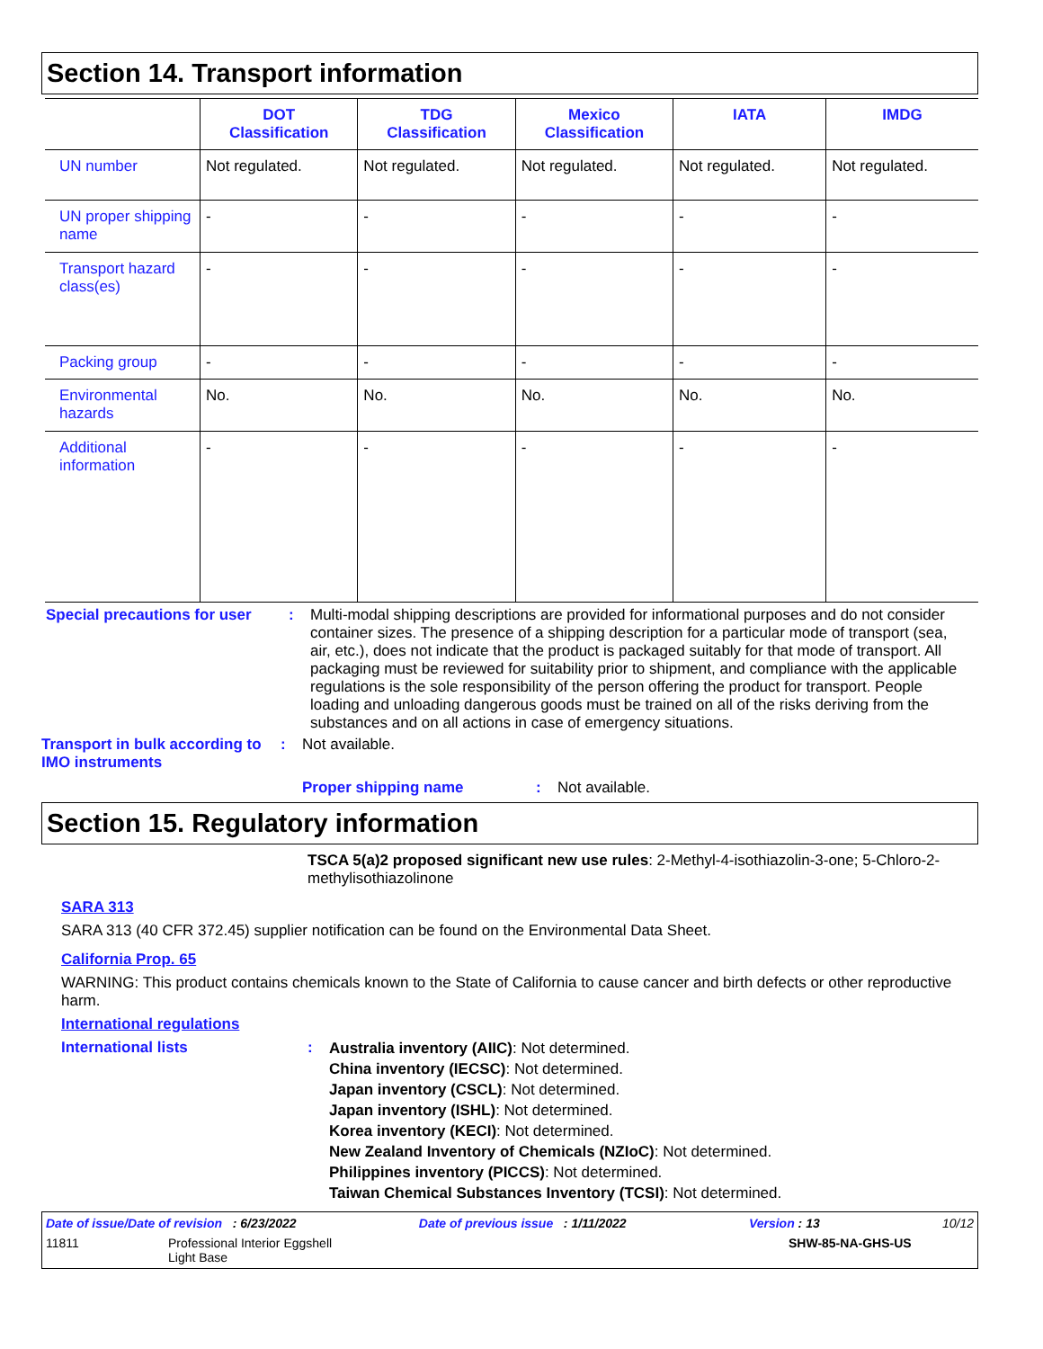Section 14. Transport information
| | DOT Classification | TDG Classification | Mexico Classification | IATA | IMDG |
| --- | --- | --- | --- | --- | --- |
| UN number | Not regulated. | Not regulated. | Not regulated. | Not regulated. | Not regulated. |
| UN proper shipping name | - | - | - | - | - |
| Transport hazard class(es) | - | - | - | - | - |
| Packing group | - | - | - | - | - |
| Environmental hazards | No. | No. | No. | No. | No. |
| Additional information | - | - | - | - | - |
Special precautions for user
: Multi-modal shipping descriptions are provided for informational purposes and do not consider container sizes. The presence of a shipping description for a particular mode of transport (sea, air, etc.), does not indicate that the product is packaged suitably for that mode of transport. All packaging must be reviewed for suitability prior to shipment, and compliance with the applicable regulations is the sole responsibility of the person offering the product for transport. People loading and unloading dangerous goods must be trained on all of the risks deriving from the substances and on all actions in case of emergency situations.
Transport in bulk according to IMO instruments
: Not available.
Proper shipping name : Not available.
Section 15. Regulatory information
TSCA 5(a)2 proposed significant new use rules: 2-Methyl-4-isothiazolin-3-one; 5-Chloro-2-methylisothiazolinone
SARA 313
SARA 313 (40 CFR 372.45) supplier notification can be found on the Environmental Data Sheet.
California Prop. 65
WARNING: This product contains chemicals known to the State of California to cause cancer and birth defects or other reproductive harm.
International regulations
International lists :
Australia inventory (AIIC): Not determined.
China inventory (IECSC): Not determined.
Japan inventory (CSCL): Not determined.
Japan inventory (ISHL): Not determined.
Korea inventory (KECI): Not determined.
New Zealand Inventory of Chemicals (NZIoC): Not determined.
Philippines inventory (PICCS): Not determined.
Taiwan Chemical Substances Inventory (TCSI): Not determined.
Date of issue/Date of revision : 6/23/2022 Date of previous issue : 1/11/2022 Version : 13 10/12
11811 Professional Interior Eggshell
Light Base SHW-85-NA-GHS-US